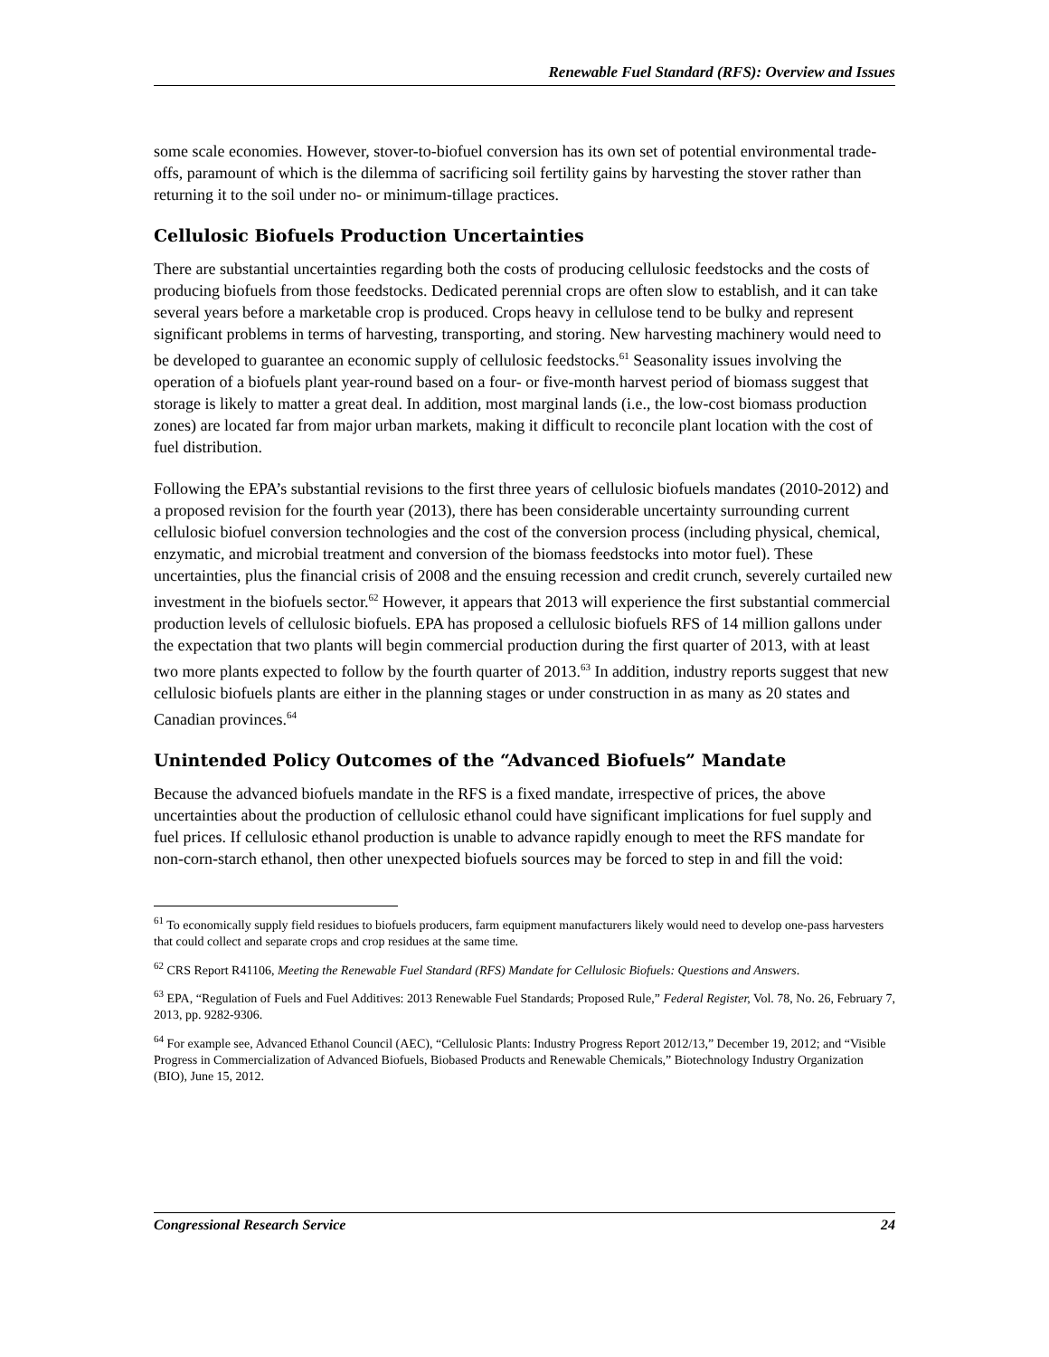Renewable Fuel Standard (RFS): Overview and Issues
some scale economies. However, stover-to-biofuel conversion has its own set of potential environmental trade-offs, paramount of which is the dilemma of sacrificing soil fertility gains by harvesting the stover rather than returning it to the soil under no- or minimum-tillage practices.
Cellulosic Biofuels Production Uncertainties
There are substantial uncertainties regarding both the costs of producing cellulosic feedstocks and the costs of producing biofuels from those feedstocks. Dedicated perennial crops are often slow to establish, and it can take several years before a marketable crop is produced. Crops heavy in cellulose tend to be bulky and represent significant problems in terms of harvesting, transporting, and storing. New harvesting machinery would need to be developed to guarantee an economic supply of cellulosic feedstocks.<sup>61</sup> Seasonality issues involving the operation of a biofuels plant year-round based on a four- or five-month harvest period of biomass suggest that storage is likely to matter a great deal. In addition, most marginal lands (i.e., the low-cost biomass production zones) are located far from major urban markets, making it difficult to reconcile plant location with the cost of fuel distribution.
Following the EPA’s substantial revisions to the first three years of cellulosic biofuels mandates (2010-2012) and a proposed revision for the fourth year (2013), there has been considerable uncertainty surrounding current cellulosic biofuel conversion technologies and the cost of the conversion process (including physical, chemical, enzymatic, and microbial treatment and conversion of the biomass feedstocks into motor fuel). These uncertainties, plus the financial crisis of 2008 and the ensuing recession and credit crunch, severely curtailed new investment in the biofuels sector.<sup>62</sup> However, it appears that 2013 will experience the first substantial commercial production levels of cellulosic biofuels. EPA has proposed a cellulosic biofuels RFS of 14 million gallons under the expectation that two plants will begin commercial production during the first quarter of 2013, with at least two more plants expected to follow by the fourth quarter of 2013.<sup>63</sup> In addition, industry reports suggest that new cellulosic biofuels plants are either in the planning stages or under construction in as many as 20 states and Canadian provinces.<sup>64</sup>
Unintended Policy Outcomes of the “Advanced Biofuels” Mandate
Because the advanced biofuels mandate in the RFS is a fixed mandate, irrespective of prices, the above uncertainties about the production of cellulosic ethanol could have significant implications for fuel supply and fuel prices. If cellulosic ethanol production is unable to advance rapidly enough to meet the RFS mandate for non-corn-starch ethanol, then other unexpected biofuels sources may be forced to step in and fill the void:
<sup>61</sup> To economically supply field residues to biofuels producers, farm equipment manufacturers likely would need to develop one-pass harvesters that could collect and separate crops and crop residues at the same time.
<sup>62</sup> CRS Report R41106, Meeting the Renewable Fuel Standard (RFS) Mandate for Cellulosic Biofuels: Questions and Answers.
<sup>63</sup> EPA, “Regulation of Fuels and Fuel Additives: 2013 Renewable Fuel Standards; Proposed Rule,” Federal Register, Vol. 78, No. 26, February 7, 2013, pp. 9282-9306.
<sup>64</sup> For example see, Advanced Ethanol Council (AEC), “Cellulosic Plants: Industry Progress Report 2012/13,” December 19, 2012; and “Visible Progress in Commercialization of Advanced Biofuels, Biobased Products and Renewable Chemicals,” Biotechnology Industry Organization (BIO), June 15, 2012.
Congressional Research Service 24